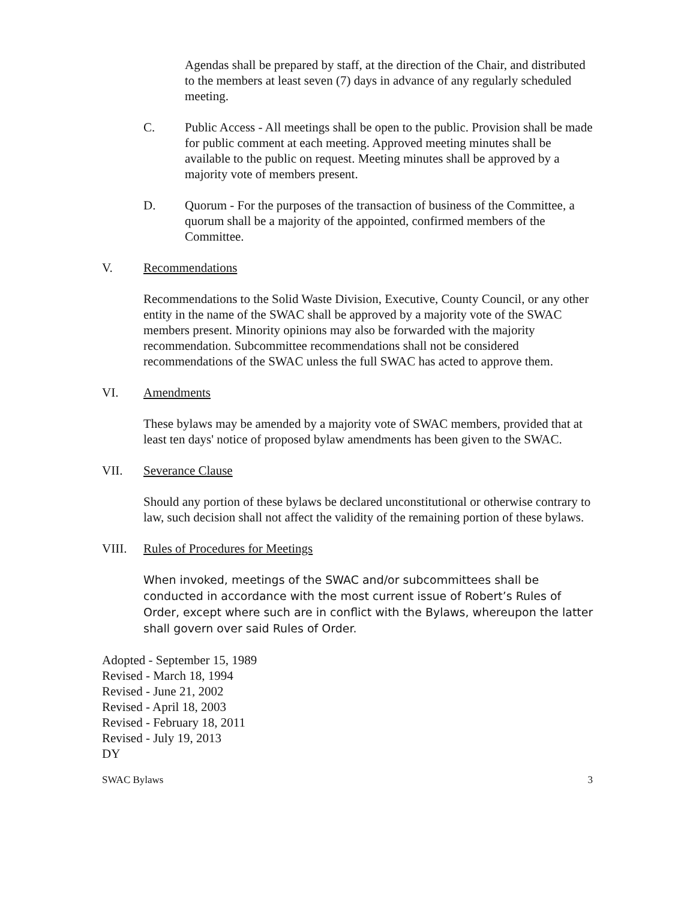Agendas shall be prepared by staff, at the direction of the Chair, and distributed to the members at least seven (7) days in advance of any regularly scheduled meeting.
C. Public Access - All meetings shall be open to the public. Provision shall be made for public comment at each meeting. Approved meeting minutes shall be available to the public on request. Meeting minutes shall be approved by a majority vote of members present.
D. Quorum - For the purposes of the transaction of business of the Committee, a quorum shall be a majority of the appointed, confirmed members of the Committee.
V. Recommendations
Recommendations to the Solid Waste Division, Executive, County Council, or any other entity in the name of the SWAC shall be approved by a majority vote of the SWAC members present. Minority opinions may also be forwarded with the majority recommendation. Subcommittee recommendations shall not be considered recommendations of the SWAC unless the full SWAC has acted to approve them.
VI. Amendments
These bylaws may be amended by a majority vote of SWAC members, provided that at least ten days' notice of proposed bylaw amendments has been given to the SWAC.
VII. Severance Clause
Should any portion of these bylaws be declared unconstitutional or otherwise contrary to law, such decision shall not affect the validity of the remaining portion of these bylaws.
VIII. Rules of Procedures for Meetings
When invoked, meetings of the SWAC and/or subcommittees shall be conducted in accordance with the most current issue of Robert’s Rules of Order, except where such are in conflict with the Bylaws, whereupon the latter shall govern over said Rules of Order.
Adopted - September 15, 1989
Revised - March 18, 1994
Revised - June 21, 2002
Revised - April 18, 2003
Revised - February 18, 2011
Revised - July 19, 2013
DY
SWAC Bylaws 3